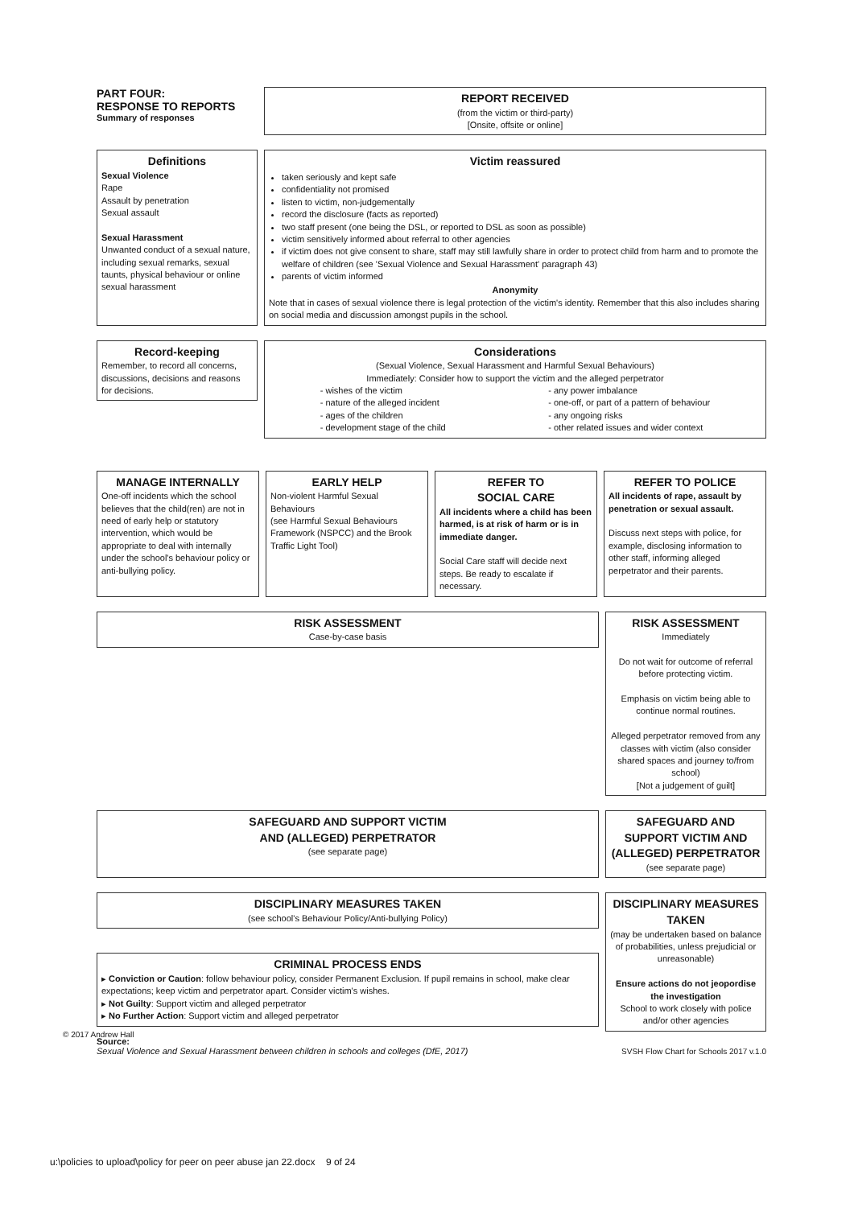PART FOUR:
RESPONSE TO REPORTS
Summary of responses
REPORT RECEIVED
(from the victim or third-party)
[Onsite, offsite or online]
Definitions
Sexual Violence
Rape
Assault by penetration
Sexual assault
Sexual Harassment
Unwanted conduct of a sexual nature, including sexual remarks, sexual taunts, physical behaviour or online sexual harassment
Victim reassured
taken seriously and kept safe
confidentiality not promised
listen to victim, non-judgementally
record the disclosure (facts as reported)
two staff present (one being the DSL, or reported to DSL as soon as possible)
victim sensitively informed about referral to other agencies
if victim does not give consent to share, staff may still lawfully share in order to protect child from harm and to promote the welfare of children (see 'Sexual Violence and Sexual Harassment' paragraph 43)
parents of victim informed
Anonymity
Note that in cases of sexual violence there is legal protection of the victim's identity. Remember that this also includes sharing on social media and discussion amongst pupils in the school.
Record-keeping
Remember, to record all concerns, discussions, decisions and reasons for decisions.
Considerations
(Sexual Violence, Sexual Harassment and Harmful Sexual Behaviours)
Immediately: Consider how to support the victim and the alleged perpetrator
- wishes of the victim
- nature of the alleged incident
- ages of the children
- development stage of the child
- any power imbalance
- one-off, or part of a pattern of behaviour
- any ongoing risks
- other related issues and wider context
MANAGE INTERNALLY
One-off incidents which the school believes that the child(ren) are not in need of early help or statutory intervention, which would be appropriate to deal with internally under the school's behaviour policy or anti-bullying policy.
EARLY HELP
Non-violent Harmful Sexual Behaviours
(see Harmful Sexual Behaviours Framework (NSPCC) and the Brook Traffic Light Tool)
REFER TO
SOCIAL CARE
All incidents where a child has been harmed, is at risk of harm or is in immediate danger.
Social Care staff will decide next steps. Be ready to escalate if necessary.
REFER TO POLICE
All incidents of rape, assault by penetration or sexual assault.
Discuss next steps with police, for example, disclosing information to other staff, informing alleged perpetrator and their parents.
RISK ASSESSMENT
Case-by-case basis
RISK ASSESSMENT
Immediately
Do not wait for outcome of referral before protecting victim.
Emphasis on victim being able to continue normal routines.
Alleged perpetrator removed from any classes with victim (also consider shared spaces and journey to/from school)
[Not a judgement of guilt]
SAFEGUARD AND SUPPORT VICTIM
AND (ALLEGED) PERPETRATOR
(see separate page)
SAFEGUARD AND SUPPORT VICTIM AND (ALLEGED) PERPETRATOR
(see separate page)
DISCIPLINARY MEASURES TAKEN
(see school's Behaviour Policy/Anti-bullying Policy)
CRIMINAL PROCESS ENDS
▸ Conviction or Caution: follow behaviour policy, consider Permanent Exclusion. If pupil remains in school, make clear expectations; keep victim and perpetrator apart. Consider victim's wishes.
▸ Not Guilty: Support victim and alleged perpetrator
▸ No Further Action: Support victim and alleged perpetrator
DISCIPLINARY MEASURES TAKEN
(may be undertaken based on balance of probabilities, unless prejudicial or unreasonable)
Ensure actions do not jeopordise the investigation
School to work closely with police and/or other agencies
Source:
Sexual Violence and Sexual Harassment between children in schools and colleges (DfE, 2017)
SVSH Flow Chart for Schools 2017 v.1.0
© 2017 Andrew Hall
u:\policies to upload\policy for peer on peer abuse jan 22.docx 9 of 24